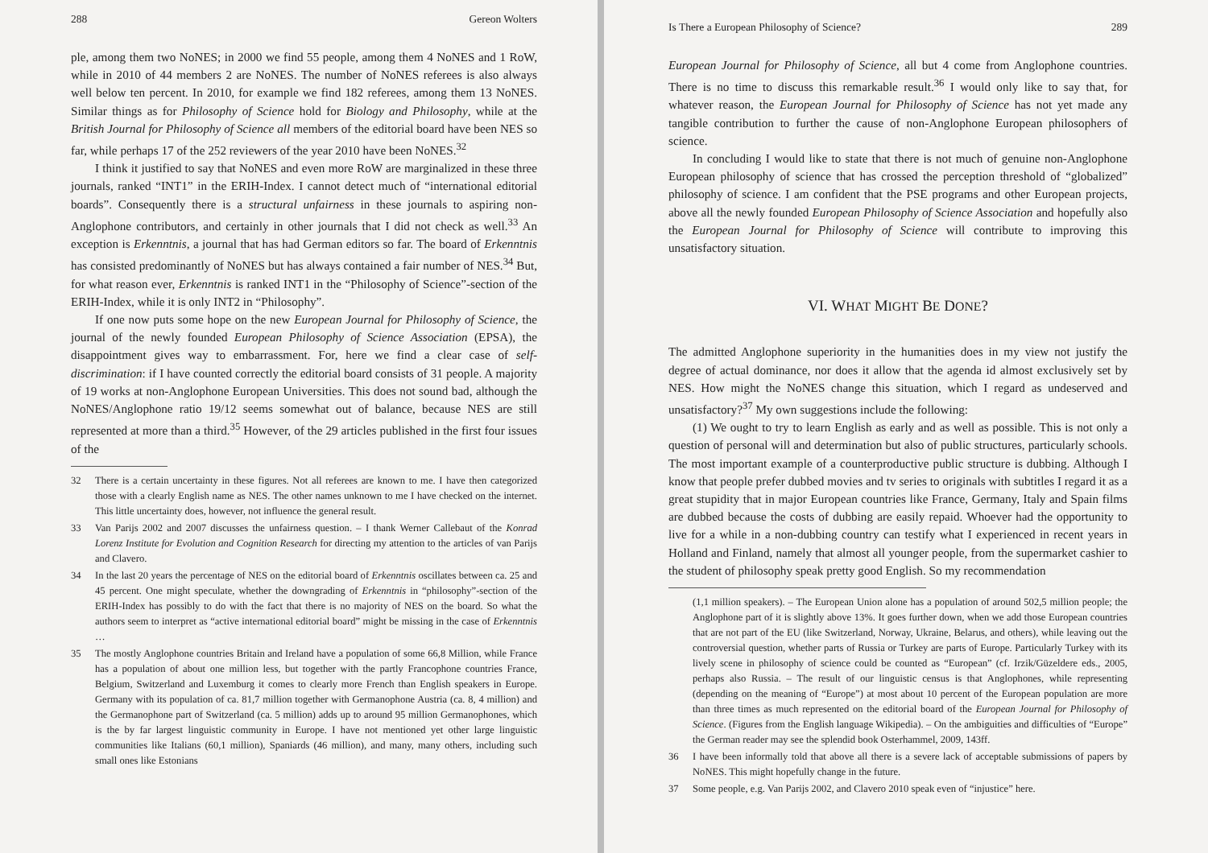288 Gereon Wolters
ple, among them two NoNES; in 2000 we find 55 people, among them 4 NoNES and 1 RoW, while in 2010 of 44 members 2 are NoNES. The number of NoNES referees is also always well below ten percent. In 2010, for example we find 182 referees, among them 13 NoNES. Similar things as for Philosophy of Science hold for Biology and Philosophy, while at the British Journal for Philosophy of Science all members of the editorial board have been NES so far, while perhaps 17 of the 252 reviewers of the year 2010 have been NoNES.<sup>32</sup>
I think it justified to say that NoNES and even more RoW are marginalized in these three journals, ranked “INT1” in the ERIH-Index. I cannot detect much of “international editorial boards”. Consequently there is a structural unfairness in these journals to aspiring non-Anglophone contributors, and certainly in other journals that I did not check as well.<sup>33</sup> An exception is Erkenntnis, a journal that has had German editors so far. The board of Erkenntnis has consisted predominantly of NoNES but has always contained a fair number of NES.<sup>34</sup> But, for what reason ever, Erkenntnis is ranked INT1 in the “Philosophy of Science”-section of the ERIH-Index, while it is only INT2 in “Philosophy”.
If one now puts some hope on the new European Journal for Philosophy of Science, the journal of the newly founded European Philosophy of Science Association (EPSA), the disappointment gives way to embarrassment. For, here we find a clear case of self-discrimination: if I have counted correctly the editorial board consists of 31 people. A majority of 19 works at non-Anglophone European Universities. This does not sound bad, although the NoNES/Anglophone ratio 19/12 seems somewhat out of balance, because NES are still represented at more than a third.<sup>35</sup> However, of the 29 articles published in the first four issues of the
32 There is a certain uncertainty in these figures. Not all referees are known to me. I have then categorized those with a clearly English name as NES. The other names unknown to me I have checked on the internet. This little uncertainty does, however, not influence the general result.
33 Van Parijs 2002 and 2007 discusses the unfairness question. – I thank Werner Callebaut of the Konrad Lorenz Institute for Evolution and Cognition Research for directing my attention to the articles of van Parijs and Clavero.
34 In the last 20 years the percentage of NES on the editorial board of Erkenntnis oscillates between ca. 25 and 45 percent. One might speculate, whether the downgrading of Erkenntnis in “philosophy”-section of the ERIH-Index has possibly to do with the fact that there is no majority of NES on the board. So what the authors seem to interpret as “active international editorial board” might be missing in the case of Erkenntnis …
35 The mostly Anglophone countries Britain and Ireland have a population of some 66,8 Million, while France has a population of about one million less, but together with the partly Francophone countries France, Belgium, Switzerland and Luxemburg it comes to clearly more French than English speakers in Europe. Germany with its population of ca. 81,7 million together with Germanophone Austria (ca. 8, 4 million) and the Germanophone part of Switzerland (ca. 5 million) adds up to around 95 million Germanophones, which is the by far largest linguistic community in Europe. I have not mentioned yet other large linguistic communities like Italians (60,1 million), Spaniards (46 million), and many, many others, including such small ones like Estonians
Is There a European Philosophy of Science? 289
European Journal for Philosophy of Science, all but 4 come from Anglophone countries. There is no time to discuss this remarkable result.<sup>36</sup> I would only like to say that, for whatever reason, the European Journal for Philosophy of Science has not yet made any tangible contribution to further the cause of non-Anglophone European philosophers of science.
In concluding I would like to state that there is not much of genuine non-Anglophone European philosophy of science that has crossed the perception threshold of “globalized” philosophy of science. I am confident that the PSE programs and other European projects, above all the newly founded European Philosophy of Science Association and hopefully also the European Journal for Philosophy of Science will contribute to improving this unsatisfactory situation.
VI. WHAT MIGHT BE DONE?
The admitted Anglophone superiority in the humanities does in my view not justify the degree of actual dominance, nor does it allow that the agenda id almost exclusively set by NES. How might the NoNES change this situation, which I regard as undeserved and unsatisfactory?<sup>37</sup> My own suggestions include the following:
(1) We ought to try to learn English as early and as well as possible. This is not only a question of personal will and determination but also of public structures, particularly schools. The most important example of a counterproductive public structure is dubbing. Although I know that people prefer dubbed movies and tv series to originals with subtitles I regard it as a great stupidity that in major European countries like France, Germany, Italy and Spain films are dubbed because the costs of dubbing are easily repaid. Whoever had the opportunity to live for a while in a non-dubbing country can testify what I experienced in recent years in Holland and Finland, namely that almost all younger people, from the supermarket cashier to the student of philosophy speak pretty good English. So my recommendation
(1,1 million speakers). – The European Union alone has a population of around 502,5 million people; the Anglophone part of it is slightly above 13%. It goes further down, when we add those European countries that are not part of the EU (like Switzerland, Norway, Ukraine, Belarus, and others), while leaving out the controversial question, whether parts of Russia or Turkey are parts of Europe. Particularly Turkey with its lively scene in philosophy of science could be counted as “European” (cf. Irzik/Güzeldere eds., 2005, perhaps also Russia. – The result of our linguistic census is that Anglophones, while representing (depending on the meaning of “Europe”) at most about 10 percent of the European population are more than three times as much represented on the editorial board of the European Journal for Philosophy of Science. (Figures from the English language Wikipedia). – On the ambiguities and difficulties of “Europe” the German reader may see the splendid book Osterhammel, 2009, 143ff.
36 I have been informally told that above all there is a severe lack of acceptable submissions of papers by NoNES. This might hopefully change in the future.
37 Some people, e.g. Van Parijs 2002, and Clavero 2010 speak even of “injustice” here.